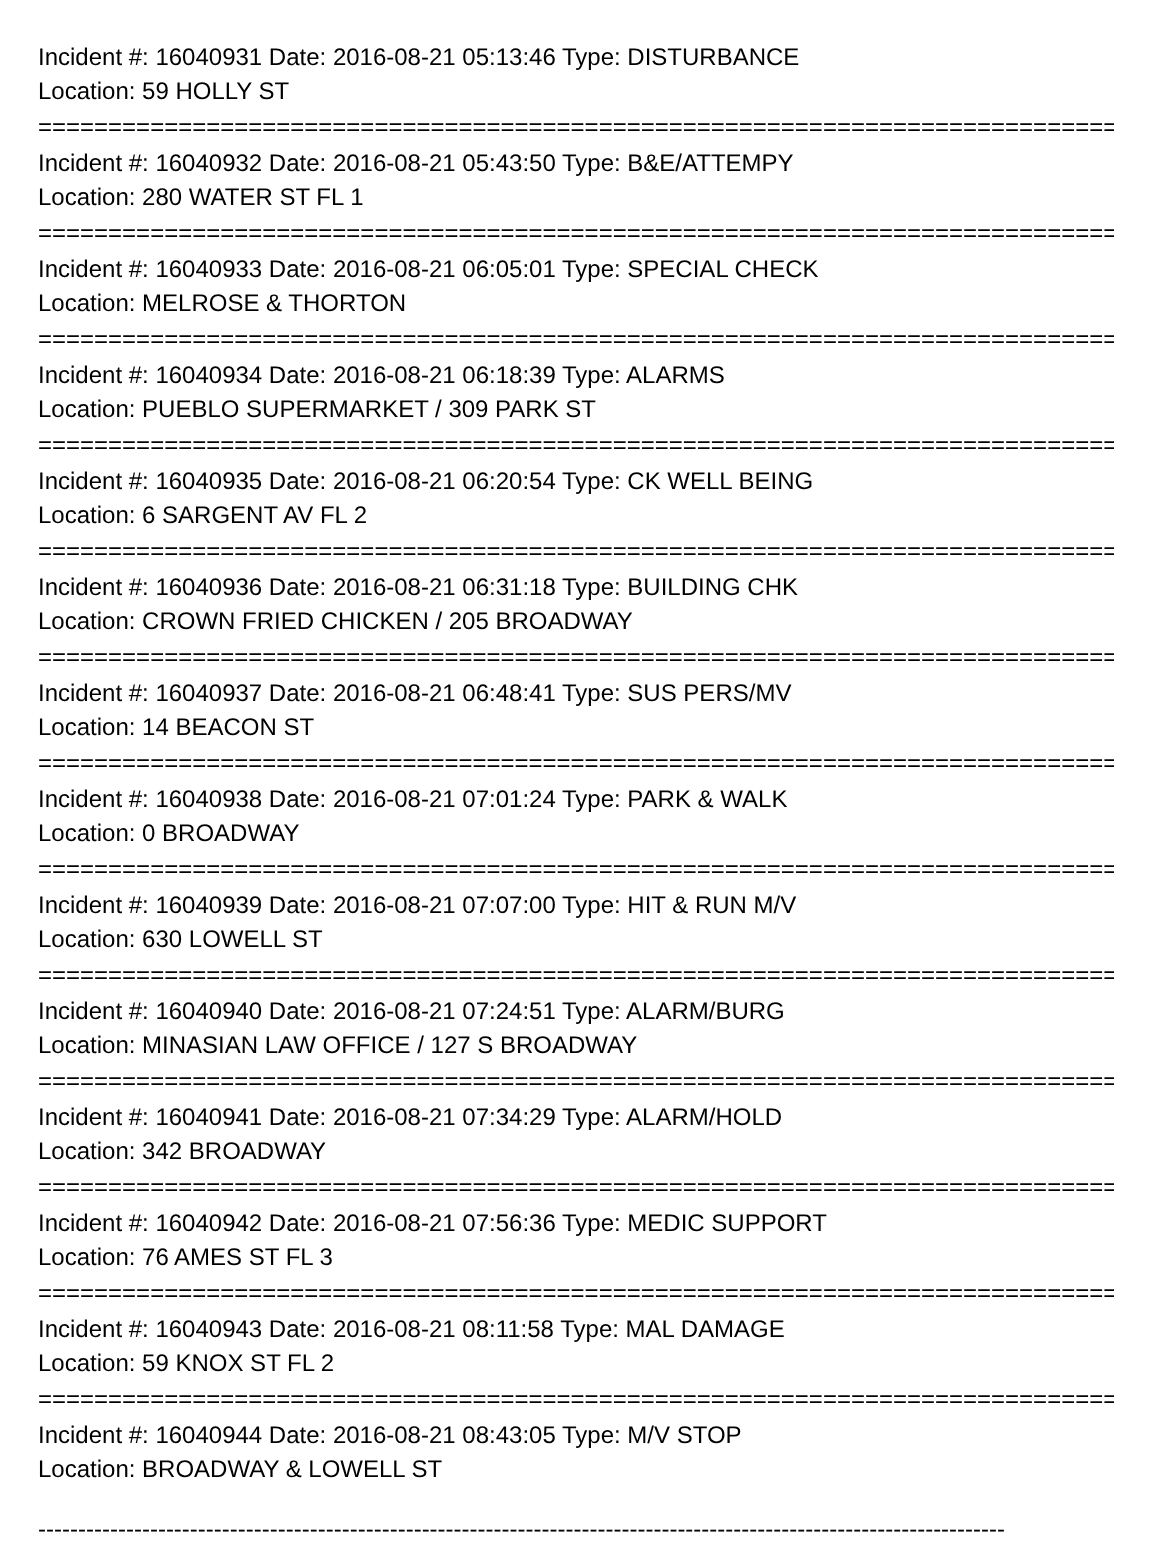Incident #: 16040931 Date: 2016-08-21 05:13:46 Type: DISTURBANCE
Location: 59 HOLLY ST
===============================================================================
Incident #: 16040932 Date: 2016-08-21 05:43:50 Type: B&E/ATTEMPY
Location: 280 WATER ST FL 1
===============================================================================
Incident #: 16040933 Date: 2016-08-21 06:05:01 Type: SPECIAL CHECK
Location: MELROSE & THORTON
===============================================================================
Incident #: 16040934 Date: 2016-08-21 06:18:39 Type: ALARMS
Location: PUEBLO SUPERMARKET / 309 PARK ST
===============================================================================
Incident #: 16040935 Date: 2016-08-21 06:20:54 Type: CK WELL BEING
Location: 6 SARGENT AV FL 2
===============================================================================
Incident #: 16040936 Date: 2016-08-21 06:31:18 Type: BUILDING CHK
Location: CROWN FRIED CHICKEN / 205 BROADWAY
===============================================================================
Incident #: 16040937 Date: 2016-08-21 06:48:41 Type: SUS PERS/MV
Location: 14 BEACON ST
===============================================================================
Incident #: 16040938 Date: 2016-08-21 07:01:24 Type: PARK & WALK
Location: 0 BROADWAY
===============================================================================
Incident #: 16040939 Date: 2016-08-21 07:07:00 Type: HIT & RUN M/V
Location: 630 LOWELL ST
===============================================================================
Incident #: 16040940 Date: 2016-08-21 07:24:51 Type: ALARM/BURG
Location: MINASIAN LAW OFFICE / 127 S BROADWAY
===============================================================================
Incident #: 16040941 Date: 2016-08-21 07:34:29 Type: ALARM/HOLD
Location: 342 BROADWAY
===============================================================================
Incident #: 16040942 Date: 2016-08-21 07:56:36 Type: MEDIC SUPPORT
Location: 76 AMES ST FL 3
===============================================================================
Incident #: 16040943 Date: 2016-08-21 08:11:58 Type: MAL DAMAGE
Location: 59 KNOX ST FL 2
===============================================================================
Incident #: 16040944 Date: 2016-08-21 08:43:05 Type: M/V STOP
Location: BROADWAY & LOWELL ST
-------------------------------------------------------------------------------------------------------------------------